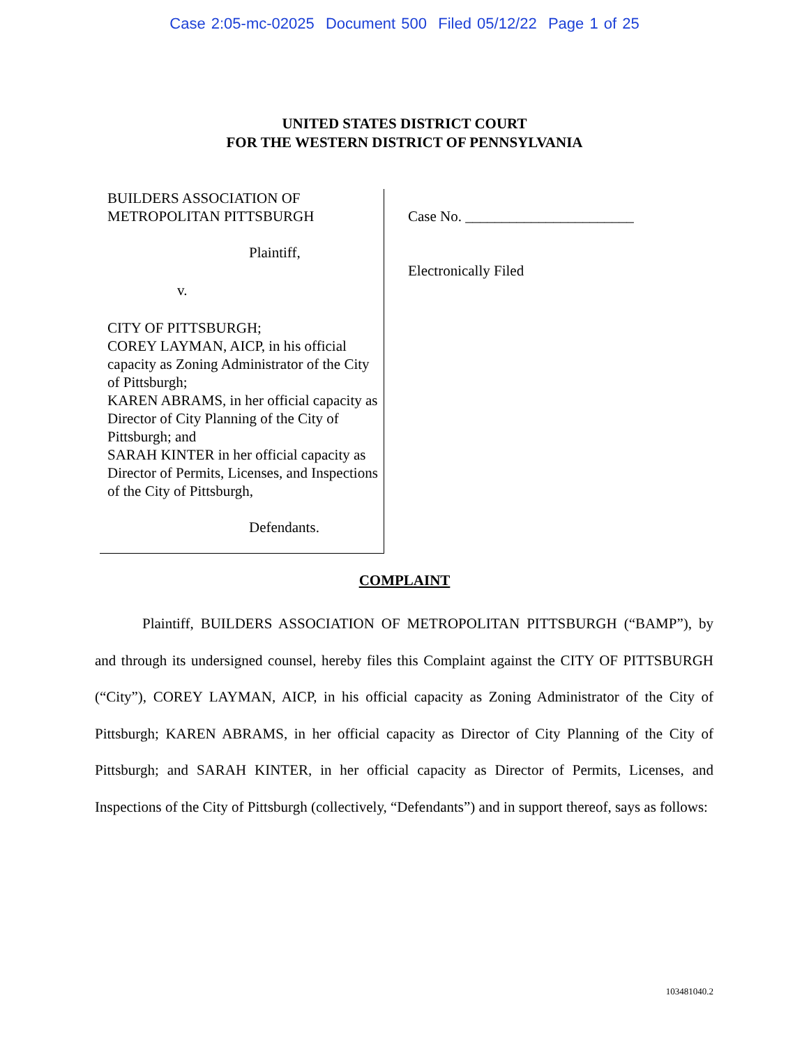Case 2:05-mc-02025 Document 500 Filed 05/12/22 Page 1 of 25
UNITED STATES DISTRICT COURT
FOR THE WESTERN DISTRICT OF PENNSYLVANIA
BUILDERS ASSOCIATION OF
METROPOLITAN PITTSBURGH
Plaintiff,
v.
CITY OF PITTSBURGH;
COREY LAYMAN, AICP, in his official capacity as Zoning Administrator of the City of Pittsburgh;
KAREN ABRAMS, in her official capacity as Director of City Planning of the City of Pittsburgh; and
SARAH KINTER in her official capacity as Director of Permits, Licenses, and Inspections of the City of Pittsburgh,
Defendants.
Case No. _______________________
Electronically Filed
COMPLAINT
Plaintiff, BUILDERS ASSOCIATION OF METROPOLITAN PITTSBURGH (“BAMP”), by and through its undersigned counsel, hereby files this Complaint against the CITY OF PITTSBURGH (“City”), COREY LAYMAN, AICP, in his official capacity as Zoning Administrator of the City of Pittsburgh; KAREN ABRAMS, in her official capacity as Director of City Planning of the City of Pittsburgh; and SARAH KINTER, in her official capacity as Director of Permits, Licenses, and Inspections of the City of Pittsburgh (collectively, “Defendants”) and in support thereof, says as follows:
103481040.2